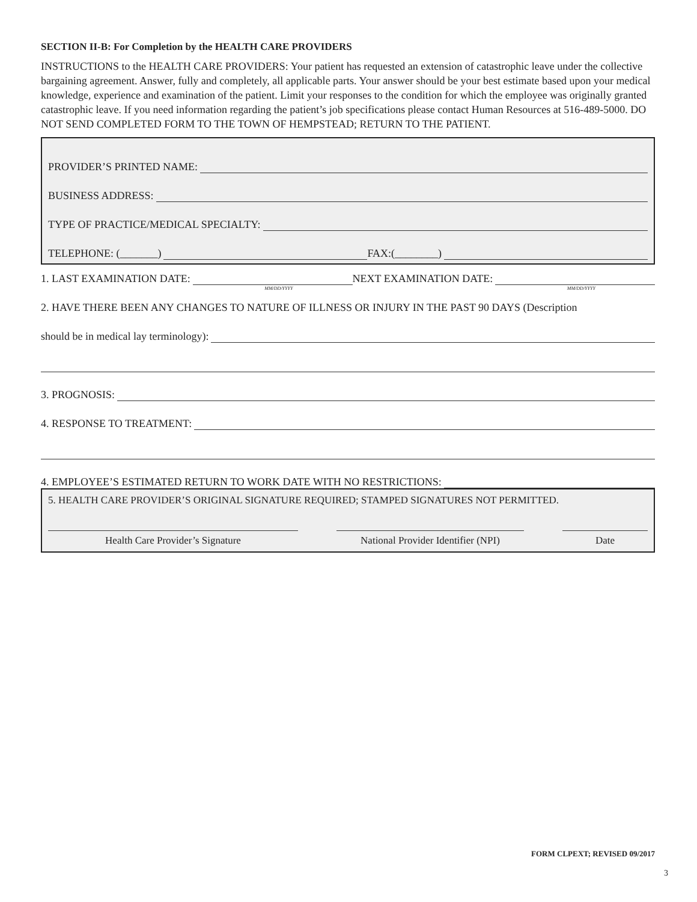SECTION II-B: For Completion by the HEALTH CARE PROVIDERS
INSTRUCTIONS to the HEALTH CARE PROVIDERS: Your patient has requested an extension of catastrophic leave under the collective bargaining agreement. Answer, fully and completely, all applicable parts. Your answer should be your best estimate based upon your medical knowledge, experience and examination of the patient. Limit your responses to the condition for which the employee was originally granted catastrophic leave. If you need information regarding the patient’s job specifications please contact Human Resources at 516-489-5000. DO NOT SEND COMPLETED FORM TO THE TOWN OF HEMPSTEAD; RETURN TO THE PATIENT.
PROVIDER’S PRINTED NAME:
BUSINESS ADDRESS:
TYPE OF PRACTICE/MEDICAL SPECIALTY:
TELEPHONE: (_______) FAX:(________)
1. LAST EXAMINATION DATE:
MM/DD/YYYY
NEXT EXAMINATION DATE:
MM/DD/YYYY
2. HAVE THERE BEEN ANY CHANGES TO NATURE OF ILLNESS OR INJURY IN THE PAST 90 DAYS (Description
should be in medical lay terminology):
3. PROGNOSIS:
4. RESPONSE TO TREATMENT:
4. EMPLOYEE’S ESTIMATED RETURN TO WORK DATE WITH NO RESTRICTIONS:
5. HEALTH CARE PROVIDER’S ORIGINAL SIGNATURE REQUIRED; STAMPED SIGNATURES NOT PERMITTED.
Health Care Provider’s Signature National Provider Identifier (NPI)
Date
FORM CLPEXT; REVISED 09/2017
3